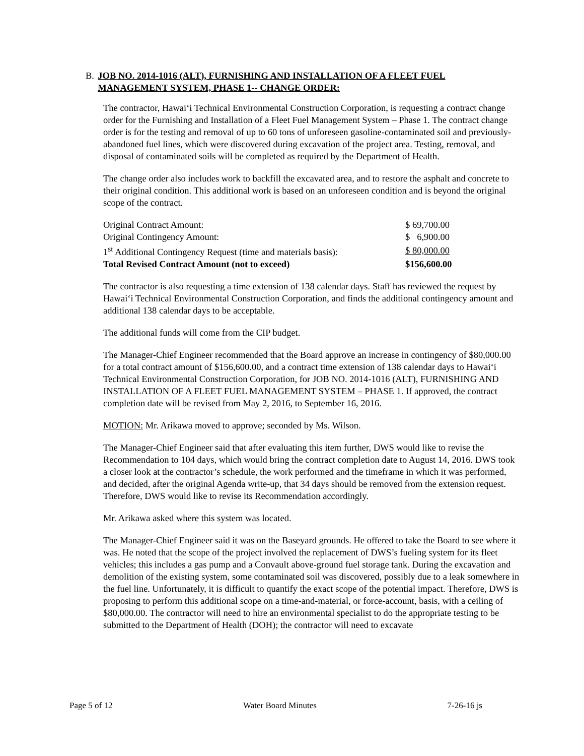B. JOB NO. 2014-1016 (ALT), FURNISHING AND INSTALLATION OF A FLEET FUEL MANAGEMENT SYSTEM, PHASE 1-- CHANGE ORDER:
The contractor, Hawai‘i Technical Environmental Construction Corporation, is requesting a contract change order for the Furnishing and Installation of a Fleet Fuel Management System – Phase 1. The contract change order is for the testing and removal of up to 60 tons of unforeseen gasoline-contaminated soil and previously-abandoned fuel lines, which were discovered during excavation of the project area. Testing, removal, and disposal of contaminated soils will be completed as required by the Department of Health.
The change order also includes work to backfill the excavated area, and to restore the asphalt and concrete to their original condition. This additional work is based on an unforeseen condition and is beyond the original scope of the contract.
| Original Contract Amount: | $ 69,700.00 |
| Original Contingency Amount: | $ 6,900.00 |
| 1<sup>st</sup> Additional Contingency Request (time and materials basis): | $ 80,000.00 |
| Total Revised Contract Amount (not to exceed) | $156,600.00 |
The contractor is also requesting a time extension of 138 calendar days. Staff has reviewed the request by Hawai‘i Technical Environmental Construction Corporation, and finds the additional contingency amount and additional 138 calendar days to be acceptable.
The additional funds will come from the CIP budget.
The Manager-Chief Engineer recommended that the Board approve an increase in contingency of $80,000.00 for a total contract amount of $156,600.00, and a contract time extension of 138 calendar days to Hawai‘i Technical Environmental Construction Corporation, for JOB NO. 2014-1016 (ALT), FURNISHING AND INSTALLATION OF A FLEET FUEL MANAGEMENT SYSTEM – PHASE 1. If approved, the contract completion date will be revised from May 2, 2016, to September 16, 2016.
MOTION: Mr. Arikawa moved to approve; seconded by Ms. Wilson.
The Manager-Chief Engineer said that after evaluating this item further, DWS would like to revise the Recommendation to 104 days, which would bring the contract completion date to August 14, 2016. DWS took a closer look at the contractor’s schedule, the work performed and the timeframe in which it was performed, and decided, after the original Agenda write-up, that 34 days should be removed from the extension request. Therefore, DWS would like to revise its Recommendation accordingly.
Mr. Arikawa asked where this system was located.
The Manager-Chief Engineer said it was on the Baseyard grounds. He offered to take the Board to see where it was. He noted that the scope of the project involved the replacement of DWS’s fueling system for its fleet vehicles; this includes a gas pump and a Convault above-ground fuel storage tank. During the excavation and demolition of the existing system, some contaminated soil was discovered, possibly due to a leak somewhere in the fuel line. Unfortunately, it is difficult to quantify the exact scope of the potential impact. Therefore, DWS is proposing to perform this additional scope on a time-and-material, or force-account, basis, with a ceiling of $80,000.00. The contractor will need to hire an environmental specialist to do the appropriate testing to be submitted to the Department of Health (DOH); the contractor will need to excavate
Page 5 of 12 Water Board Minutes 7-26-16 js